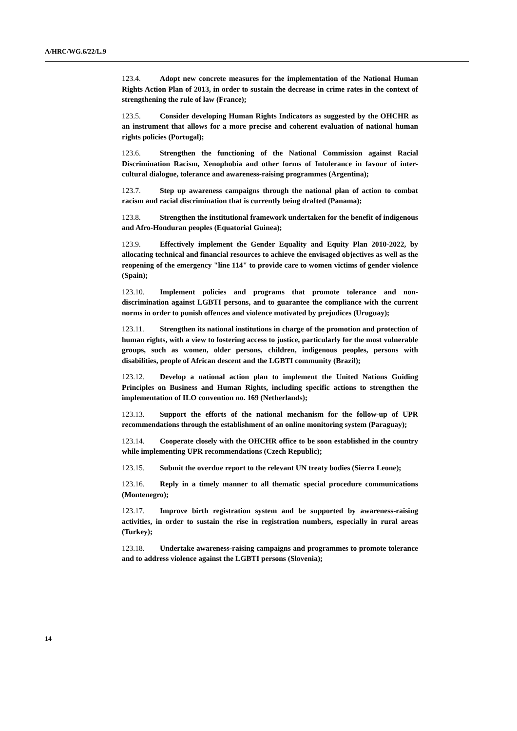A/HRC/WG.6/22/L.9
123.4. Adopt new concrete measures for the implementation of the National Human Rights Action Plan of 2013, in order to sustain the decrease in crime rates in the context of strengthening the rule of law (France);
123.5. Consider developing Human Rights Indicators as suggested by the OHCHR as an instrument that allows for a more precise and coherent evaluation of national human rights policies (Portugal);
123.6. Strengthen the functioning of the National Commission against Racial Discrimination Racism, Xenophobia and other forms of Intolerance in favour of inter-cultural dialogue, tolerance and awareness-raising programmes (Argentina);
123.7. Step up awareness campaigns through the national plan of action to combat racism and racial discrimination that is currently being drafted (Panama);
123.8. Strengthen the institutional framework undertaken for the benefit of indigenous and Afro-Honduran peoples (Equatorial Guinea);
123.9. Effectively implement the Gender Equality and Equity Plan 2010-2022, by allocating technical and financial resources to achieve the envisaged objectives as well as the reopening of the emergency "line 114" to provide care to women victims of gender violence (Spain);
123.10. Implement policies and programs that promote tolerance and non-discrimination against LGBTI persons, and to guarantee the compliance with the current norms in order to punish offences and violence motivated by prejudices (Uruguay);
123.11. Strengthen its national institutions in charge of the promotion and protection of human rights, with a view to fostering access to justice, particularly for the most vulnerable groups, such as women, older persons, children, indigenous peoples, persons with disabilities, people of African descent and the LGBTI community (Brazil);
123.12. Develop a national action plan to implement the United Nations Guiding Principles on Business and Human Rights, including specific actions to strengthen the implementation of ILO convention no. 169 (Netherlands);
123.13. Support the efforts of the national mechanism for the follow-up of UPR recommendations through the establishment of an online monitoring system (Paraguay);
123.14. Cooperate closely with the OHCHR office to be soon established in the country while implementing UPR recommendations (Czech Republic);
123.15. Submit the overdue report to the relevant UN treaty bodies (Sierra Leone);
123.16. Reply in a timely manner to all thematic special procedure communications (Montenegro);
123.17. Improve birth registration system and be supported by awareness-raising activities, in order to sustain the rise in registration numbers, especially in rural areas (Turkey);
123.18. Undertake awareness-raising campaigns and programmes to promote tolerance and to address violence against the LGBTI persons (Slovenia);
14